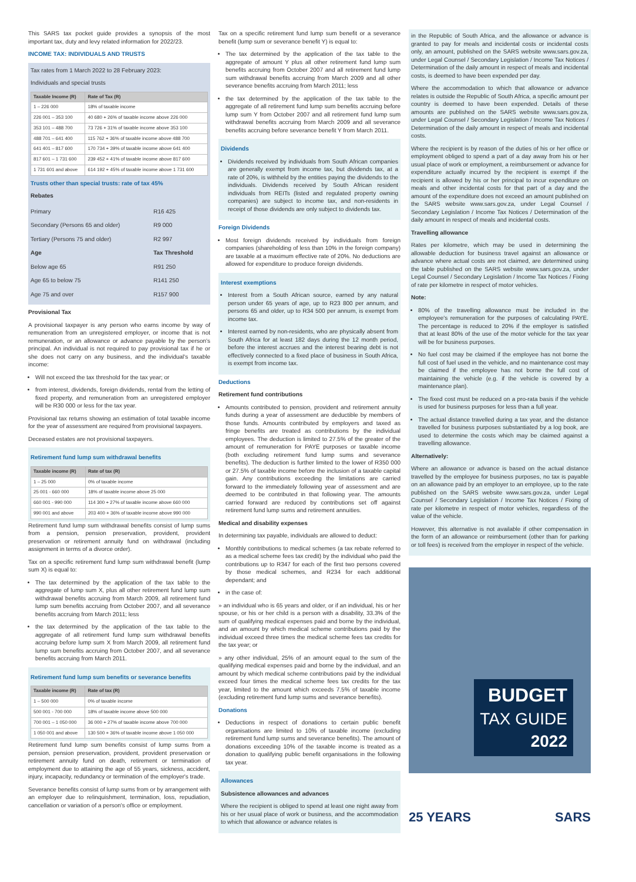This SARS tax pocket guide provides a synopsis of the most important tax, duty and levy related information for 2022/23.
INCOME TAX: INDIVIDUALS AND TRUSTS
Tax rates from 1 March 2022 to 28 February 2023:
Individuals and special trusts
| Taxable Income (R) | Rate of Tax (R) |
| --- | --- |
| 1 – 226 000 | 18% of taxable income |
| 226 001 – 353 100 | 40 680 + 26% of taxable income above 226 000 |
| 353 101 – 488 700 | 73 726 + 31% of taxable income above 353 100 |
| 488 701 – 641 400 | 115 762 + 36% of taxable income above 488 700 |
| 641 401 – 817 600 | 170 734 + 39% of taxable income above 641 400 |
| 817 601 – 1 731 600 | 239 452 + 41% of taxable income above 817 600 |
| 1 731 601 and above | 614 192 + 45% of taxable income above 1 731 600 |
Trusts other than special trusts: rate of tax 45%
Rebates
| Primary | R16 425 |
| Secondary (Persons 65 and older) | R9 000 |
| Tertiary (Persons 75 and older) | R2 997 |
| Age | Tax Threshold |
| Below age 65 | R91 250 |
| Age 65 to below 75 | R141 250 |
| Age 75 and over | R157 900 |
Provisional Tax
A provisional taxpayer is any person who earns income by way of remuneration from an unregistered employer, or income that is not remuneration, or an allowance or advance payable by the person's principal. An individual is not required to pay provisional tax if he or she does not carry on any business, and the individual's taxable income:
Will not exceed the tax threshold for the tax year; or
from interest, dividends, foreign dividends, rental from the letting of fixed property, and remuneration from an unregistered employer will be R30 000 or less for the tax year.
Provisional tax returns showing an estimation of total taxable income for the year of assessment are required from provisional taxpayers.
Deceased estates are not provisional taxpayers.
Retirement fund lump sum withdrawal benefits
| Taxable income (R) | Rate of tax (R) |
| --- | --- |
| 1 – 25 000 | 0% of taxable income |
| 25 001 - 660 000 | 18% of taxable income above 25 000 |
| 660 001 - 990 000 | 114 300 + 27% of taxable income above 660 000 |
| 990 001 and above | 203 400 + 36% of taxable income above 990 000 |
Retirement fund lump sum withdrawal benefits consist of lump sums from a pension, pension preservation, provident, provident preservation or retirement annuity fund on withdrawal (including assignment in terms of a divorce order).
Tax on a specific retirement fund lump sum withdrawal benefit (lump sum X) is equal to:
The tax determined by the application of the tax table to the aggregate of lump sum X, plus all other retirement fund lump sum withdrawal benefits accruing from March 2009, all retirement fund lump sum benefits accruing from October 2007, and all severance benefits accruing from March 2011; less
the tax determined by the application of the tax table to the aggregate of all retirement fund lump sum withdrawal benefits accruing before lump sum X from March 2009, all retirement fund lump sum benefits accruing from October 2007, and all severance benefits accruing from March 2011.
Retirement fund lump sum benefits or severance benefits
| Taxable income (R) | Rate of tax (R) |
| --- | --- |
| 1 – 500 000 | 0% of taxable income |
| 500 001 - 700 000 | 18% of taxable income above 500 000 |
| 700 001 – 1 050 000 | 36 000 + 27% of taxable income above 700 000 |
| 1 050 001 and above | 130 500 + 36% of taxable income above 1 050 000 |
Retirement fund lump sum benefits consist of lump sums from a pension, pension preservation, provident, provident preservation or retirement annuity fund on death, retirement or termination of employment due to attaining the age of 55 years, sickness, accident, injury, incapacity, redundancy or termination of the employer's trade.
Severance benefits consist of lump sums from or by arrangement with an employer due to relinquishment, termination, loss, repudiation, cancellation or variation of a person's office or employment.
Tax on a specific retirement fund lump sum benefit or a severance benefit (lump sum or severance benefit Y) is equal to:
The tax determined by the application of the tax table to the aggregate of amount Y plus all other retirement fund lump sum benefits accruing from October 2007 and all retirement fund lump sum withdrawal benefits accruing from March 2009 and all other severance benefits accruing from March 2011; less
the tax determined by the application of the tax table to the aggregate of all retirement fund lump sum benefits accruing before lump sum Y from October 2007 and all retirement fund lump sum withdrawal benefits accruing from March 2009 and all severance benefits accruing before severance benefit Y from March 2011.
Dividends
Dividends received by individuals from South African companies are generally exempt from income tax, but dividends tax, at a rate of 20%, is withheld by the entities paying the dividends to the individuals. Dividends received by South African resident individuals from REITs (listed and regulated property owning companies) are subject to income tax, and non-residents in receipt of those dividends are only subject to dividends tax.
Foreign Dividends
Most foreign dividends received by individuals from foreign companies (shareholding of less than 10% in the foreign company) are taxable at a maximum effective rate of 20%. No deductions are allowed for expenditure to produce foreign dividends.
Interest exemptions
Interest from a South African source, earned by any natural person under 65 years of age, up to R23 800 per annum, and persons 65 and older, up to R34 500 per annum, is exempt from income tax.
Interest earned by non-residents, who are physically absent from South Africa for at least 182 days during the 12 month period, before the interest accrues and the interest bearing debt is not effectively connected to a fixed place of business in South Africa, is exempt from income tax.
Deductions
Retirement fund contributions
Amounts contributed to pension, provident and retirement annuity funds during a year of assessment are deductible by members of those funds. Amounts contributed by employers and taxed as fringe benefits are treated as contributions by the individual employees. The deduction is limited to 27.5% of the greater of the amount of remuneration for PAYE purposes or taxable income (both excluding retirement fund lump sums and severance benefits). The deduction is further limited to the lower of R350 000 or 27.5% of taxable income before the inclusion of a taxable capital gain. Any contributions exceeding the limitations are carried forward to the immediately following year of assessment and are deemed to be contributed in that following year. The amounts carried forward are reduced by contributions set off against retirement fund lump sums and retirement annuities.
Medical and disability expenses
In determining tax payable, individuals are allowed to deduct:
Monthly contributions to medical schemes (a tax rebate referred to as a medical scheme fees tax credit) by the individual who paid the contributions up to R347 for each of the first two persons covered by those medical schemes, and R234 for each additional dependant; and
in the case of:
» an individual who is 65 years and older, or if an individual, his or her spouse, or his or her child is a person with a disability, 33.3% of the sum of qualifying medical expenses paid and borne by the individual, and an amount by which medical scheme contributions paid by the individual exceed three times the medical scheme fees tax credits for the tax year; or
» any other individual, 25% of an amount equal to the sum of the qualifying medical expenses paid and borne by the individual, and an amount by which medical scheme contributions paid by the individual exceed four times the medical scheme fees tax credits for the tax year, limited to the amount which exceeds 7.5% of taxable income (excluding retirement fund lump sums and severance benefits).
Donations
Deductions in respect of donations to certain public benefit organisations are limited to 10% of taxable income (excluding retirement fund lump sums and severance benefits). The amount of donations exceeding 10% of the taxable income is treated as a donation to qualifying public benefit organisations in the following tax year.
Allowances
Subsistence allowances and advances
Where the recipient is obliged to spend at least one night away from his or her usual place of work or business, and the accommodation to which that allowance or advance relates is
in the Republic of South Africa, and the allowance or advance is granted to pay for meals and incidental costs or incidental costs only, an amount, published on the SARS website www.sars.gov.za, under Legal Counsel / Secondary Legislation / Income Tax Notices / Determination of the daily amount in respect of meals and incidental costs, is deemed to have been expended per day.
Where the accommodation to which that allowance or advance relates is outside the Republic of South Africa, a specific amount per country is deemed to have been expended. Details of these amounts are published on the SARS website www.sars.gov.za, under Legal Counsel / Secondary Legislation / Income Tax Notices / Determination of the daily amount in respect of meals and incidental costs.
Where the recipient is by reason of the duties of his or her office or employment obliged to spend a part of a day away from his or her usual place of work or employment, a reimbursement or advance for expenditure actually incurred by the recipient is exempt if the recipient is allowed by his or her principal to incur expenditure on meals and other incidental costs for that part of a day and the amount of the expenditure does not exceed an amount published on the SARS website www.sars.gov.za, under Legal Counsel / Secondary Legislation / Income Tax Notices / Determination of the daily amount in respect of meals and incidental costs.
Travelling allowance
Rates per kilometre, which may be used in determining the allowable deduction for business travel against an allowance or advance where actual costs are not claimed, are determined using the table published on the SARS website www.sars.gov.za, under Legal Counsel / Secondary Legislation / Income Tax Notices / Fixing of rate per kilometre in respect of motor vehicles.
Note:
80% of the travelling allowance must be included in the employee's remuneration for the purposes of calculating PAYE. The percentage is reduced to 20% if the employer is satisfied that at least 80% of the use of the motor vehicle for the tax year will be for business purposes.
No fuel cost may be claimed if the employee has not borne the full cost of fuel used in the vehicle, and no maintenance cost may be claimed if the employee has not borne the full cost of maintaining the vehicle (e.g. if the vehicle is covered by a maintenance plan).
The fixed cost must be reduced on a pro-rata basis if the vehicle is used for business purposes for less than a full year.
The actual distance travelled during a tax year, and the distance travelled for business purposes substantiated by a log book, are used to determine the costs which may be claimed against a travelling allowance.
Alternatively:
Where an allowance or advance is based on the actual distance travelled by the employee for business purposes, no tax is payable on an allowance paid by an employer to an employee, up to the rate published on the SARS website www.sars.gov.za, under Legal Counsel / Secondary Legislation / Income Tax Notices / Fixing of rate per kilometre in respect of motor vehicles, regardless of the value of the vehicle.
However, this alternative is not available if other compensation in the form of an allowance or reimbursement (other than for parking or toll fees) is received from the employer in respect of the vehicle.
BUDGET
TAX GUIDE
2022
25 YEARS SARS